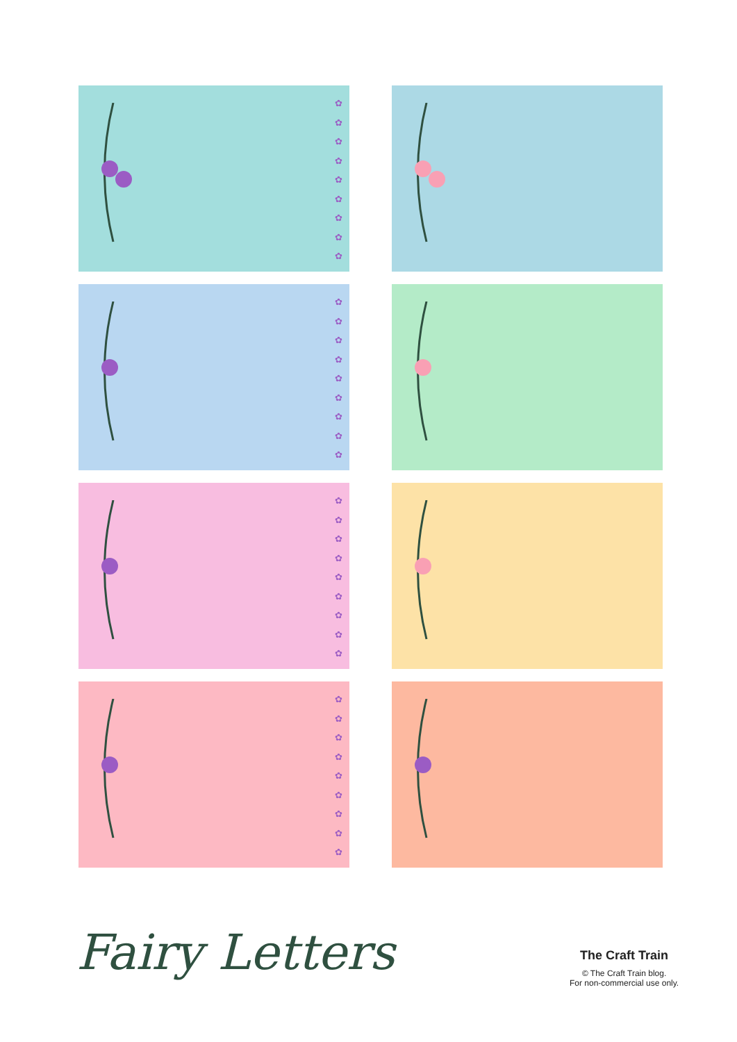✿
✿
✿
✿
✿
✿
✿
✿
✿
✿
✿
✿
✿
✿
✿
✿
✿
✿
✿
✿
✿
✿
✿
✿
✿
✿
✿
✿
✿
✿
✿
✿
✿
✿
✿
✿
Fairy Letters
The Craft Train
© The Craft Train blog.
For non-commercial use only.